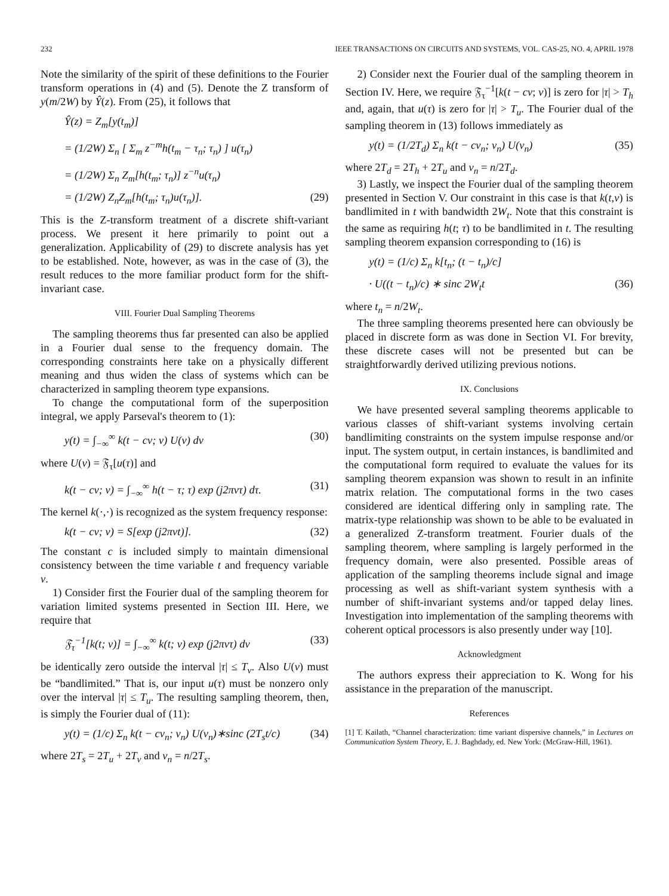232 IEEE TRANSACTIONS ON CIRCUITS AND SYSTEMS, VOL. CAS-25, NO. 4, APRIL 1978
Note the similarity of the spirit of these definitions to the Fourier transform operations in (4) and (5). Denote the Z transform of y(m/2W) by Ŷ(z). From (25), it follows that
Ŷ(z) = Z<sub>m</sub>[y(t<sub>m</sub>)]
= (1/2W) Σ<sub>n</sub> [ Σ<sub>m</sub> z<sup>−m</sup>h(t<sub>m</sub> − τ<sub>n</sub>; τ<sub>n</sub>) ] u(τ<sub>n</sub>)
= (1/2W) Σ<sub>n</sub> Z<sub>m</sub>[h(t<sub>m</sub>; τ<sub>n</sub>)] z<sup>−n</sup>u(τ<sub>n</sub>)
= (1/2W) Z<sub>n</sub>Z<sub>m</sub>[h(t<sub>m</sub>; τ<sub>n</sub>)u(τ<sub>n</sub>)]. (29)
This is the Z-transform treatment of a discrete shift-variant process. We present it here primarily to point out a generalization. Applicability of (29) to discrete analysis has yet to be established. Note, however, as was in the case of (3), the result reduces to the more familiar product form for the shift-invariant case.
VIII. Fourier Dual Sampling Theorems
The sampling theorems thus far presented can also be applied in a Fourier dual sense to the frequency domain. The corresponding constraints here take on a physically different meaning and thus widen the class of systems which can be characterized in sampling theorem type expansions.
To change the computational form of the superposition integral, we apply Parseval's theorem to (1):
y(t) = ∫<sub>−∞</sub><sup>∞</sup> k(t − cν; ν) U(ν) dν (30)
where U(ν) = 𝔉<sub>τ</sub>[u(τ)] and
k(t − cν; ν) = ∫<sub>−∞</sub><sup>∞</sup> h(t − τ; τ) exp (j2πντ) dτ. (31)
The kernel k(·,·) is recognized as the system frequency response:
k(t − cν; ν) = S[exp (j2πνt)]. (32)
The constant c is included simply to maintain dimensional consistency between the time variable t and frequency variable ν.
1) Consider first the Fourier dual of the sampling theorem for variation limited systems presented in Section III. Here, we require that
𝔉<sub>τ</sub><sup>−1</sup>[k(t; ν)] = ∫<sub>−∞</sub><sup>∞</sup> k(t; ν) exp (j2πντ) dν (33)
be identically zero outside the interval |τ| ≤ T<sub>ν</sub>. Also U(ν) must be “bandlimited.” That is, our input u(τ) must be nonzero only over the interval |τ| ≤ T<sub>u</sub>. The resulting sampling theorem, then, is simply the Fourier dual of (11):
y(t) = (1/c) Σ<sub>n</sub> k(t − cν<sub>n</sub>; ν<sub>n</sub>) U(ν<sub>n</sub>)∗sinc (2T<sub>s</sub>t/c) (34)
where 2T<sub>s</sub> = 2T<sub>u</sub> + 2T<sub>ν</sub> and ν<sub>n</sub> = n/2T<sub>s</sub>.
2) Consider next the Fourier dual of the sampling theorem in Section IV. Here, we require 𝔉<sub>τ</sub><sup>−1</sup>[k(t − cν; ν)] is zero for |τ| > T<sub>h</sub> and, again, that u(τ) is zero for |τ| > T<sub>u</sub>. The Fourier dual of the sampling theorem in (13) follows immediately as
y(t) = (1/2T<sub>d</sub>) Σ<sub>n</sub> k(t − cν<sub>n</sub>; ν<sub>n</sub>) U(ν<sub>n</sub>) (35)
where 2T<sub>d</sub> = 2T<sub>h</sub> + 2T<sub>u</sub> and ν<sub>n</sub> = n/2T<sub>d</sub>.
3) Lastly, we inspect the Fourier dual of the sampling theorem presented in Section V. Our constraint in this case is that k(t,ν) is bandlimited in t with bandwidth 2W<sub>t</sub>. Note that this constraint is the same as requiring h(t; τ) to be bandlimited in t. The resulting sampling theorem expansion corresponding to (16) is
y(t) = (1/c) Σ<sub>n</sub> k[t<sub>n</sub>; (t − t<sub>n</sub>)/c]
· U((t − t<sub>n</sub>)/c) ∗ sinc 2W<sub>t</sub>t (36)
where t<sub>n</sub> = n/2W<sub>t</sub>.
The three sampling theorems presented here can obviously be placed in discrete form as was done in Section VI. For brevity, these discrete cases will not be presented but can be straightforwardly derived utilizing previous notions.
IX. Conclusions
We have presented several sampling theorems applicable to various classes of shift-variant systems involving certain bandlimiting constraints on the system impulse response and/or input. The system output, in certain instances, is bandlimited and the computational form required to evaluate the values for its sampling theorem expansion was shown to result in an infinite matrix relation. The computational forms in the two cases considered are identical differing only in sampling rate. The matrix-type relationship was shown to be able to be evaluated in a generalized Z-transform treatment. Fourier duals of the sampling theorem, where sampling is largely performed in the frequency domain, were also presented. Possible areas of application of the sampling theorems include signal and image processing as well as shift-variant system synthesis with a number of shift-invariant systems and/or tapped delay lines. Investigation into implementation of the sampling theorems with coherent optical processors is also presently under way [10].
Acknowledgment
The authors express their appreciation to K. Wong for his assistance in the preparation of the manuscript.
References
[1] T. Kailath, “Channel characterization: time variant dispersive channels,” in Lectures on Communication System Theory, E. J. Baghdady, ed. New York: (McGraw-Hill, 1961).